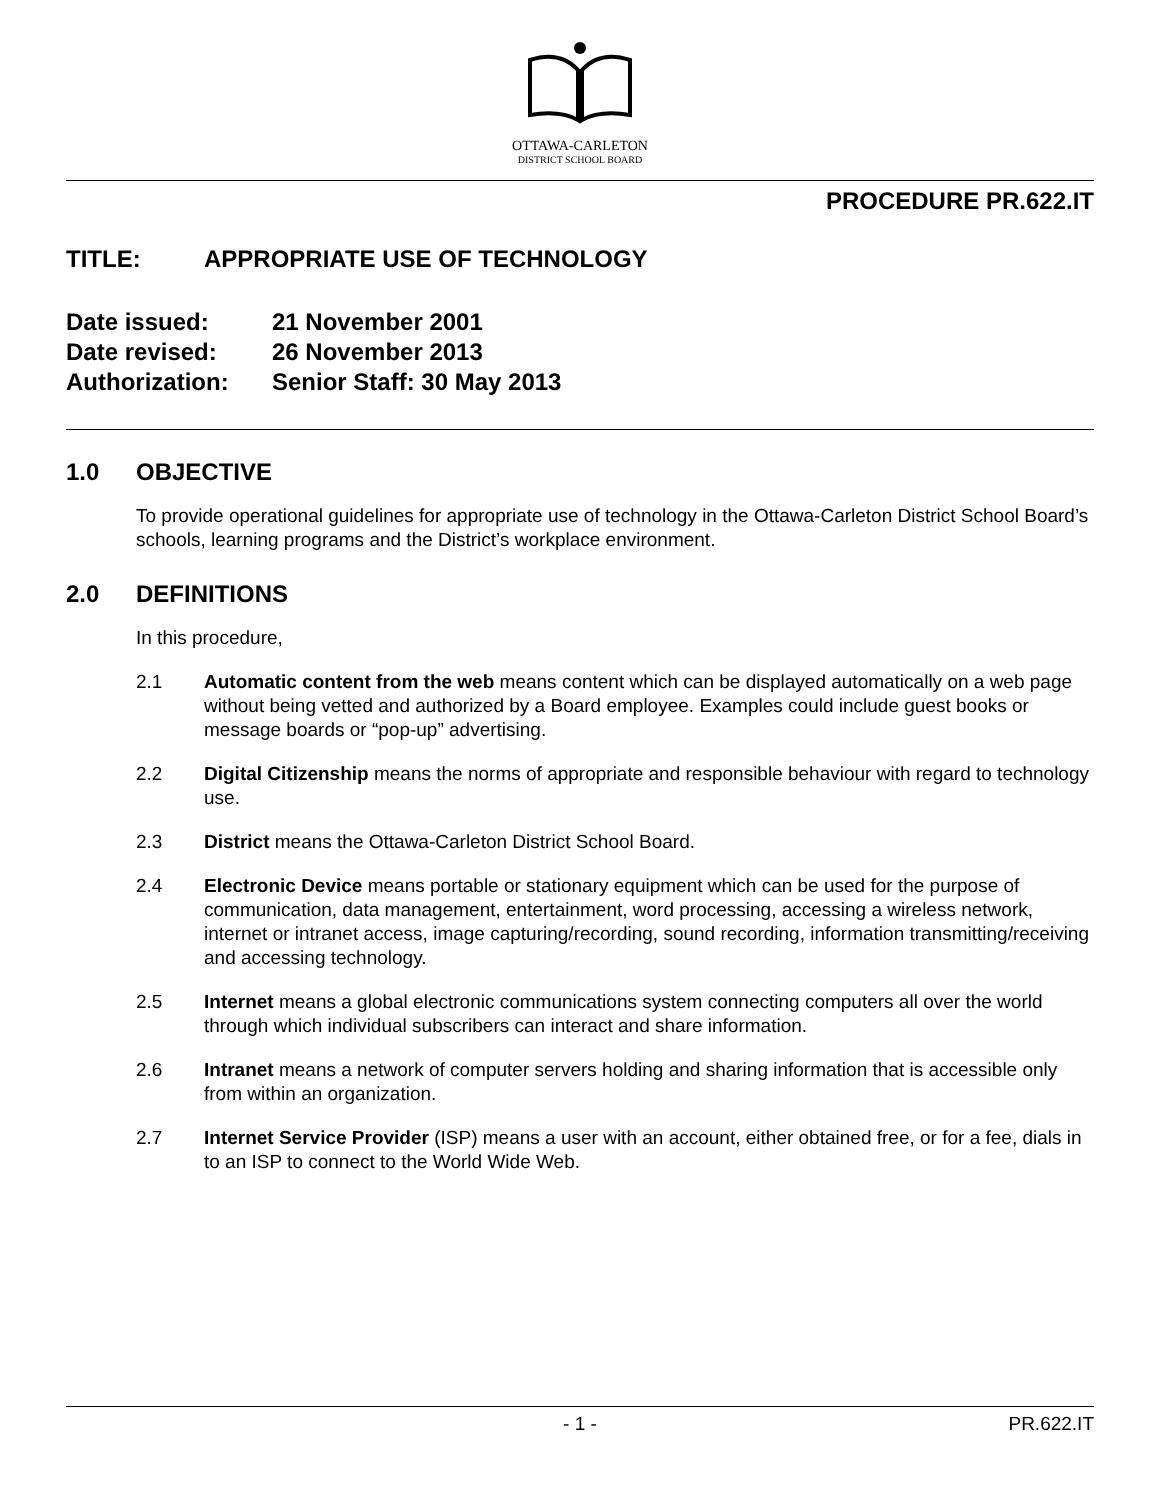OTTAWA-CARLETON
DISTRICT SCHOOL BOARD
PROCEDURE PR.622.IT
TITLE: APPROPRIATE USE OF TECHNOLOGY
Date issued: 21 November 2001
Date revised: 26 November 2013
Authorization: Senior Staff: 30 May 2013
1.0 OBJECTIVE
To provide operational guidelines for appropriate use of technology in the Ottawa-Carleton District School Board’s schools, learning programs and the District’s workplace environment.
2.0 DEFINITIONS
In this procedure,
2.1 Automatic content from the web means content which can be displayed automatically on a web page without being vetted and authorized by a Board employee. Examples could include guest books or message boards or “pop-up” advertising.
2.2 Digital Citizenship means the norms of appropriate and responsible behaviour with regard to technology use.
2.3 District means the Ottawa-Carleton District School Board.
2.4 Electronic Device means portable or stationary equipment which can be used for the purpose of communication, data management, entertainment, word processing, accessing a wireless network, internet or intranet access, image capturing/recording, sound recording, information transmitting/receiving and accessing technology.
2.5 Internet means a global electronic communications system connecting computers all over the world through which individual subscribers can interact and share information.
2.6 Intranet means a network of computer servers holding and sharing information that is accessible only from within an organization.
2.7 Internet Service Provider (ISP) means a user with an account, either obtained free, or for a fee, dials in to an ISP to connect to the World Wide Web.
- 1 - PR.622.IT